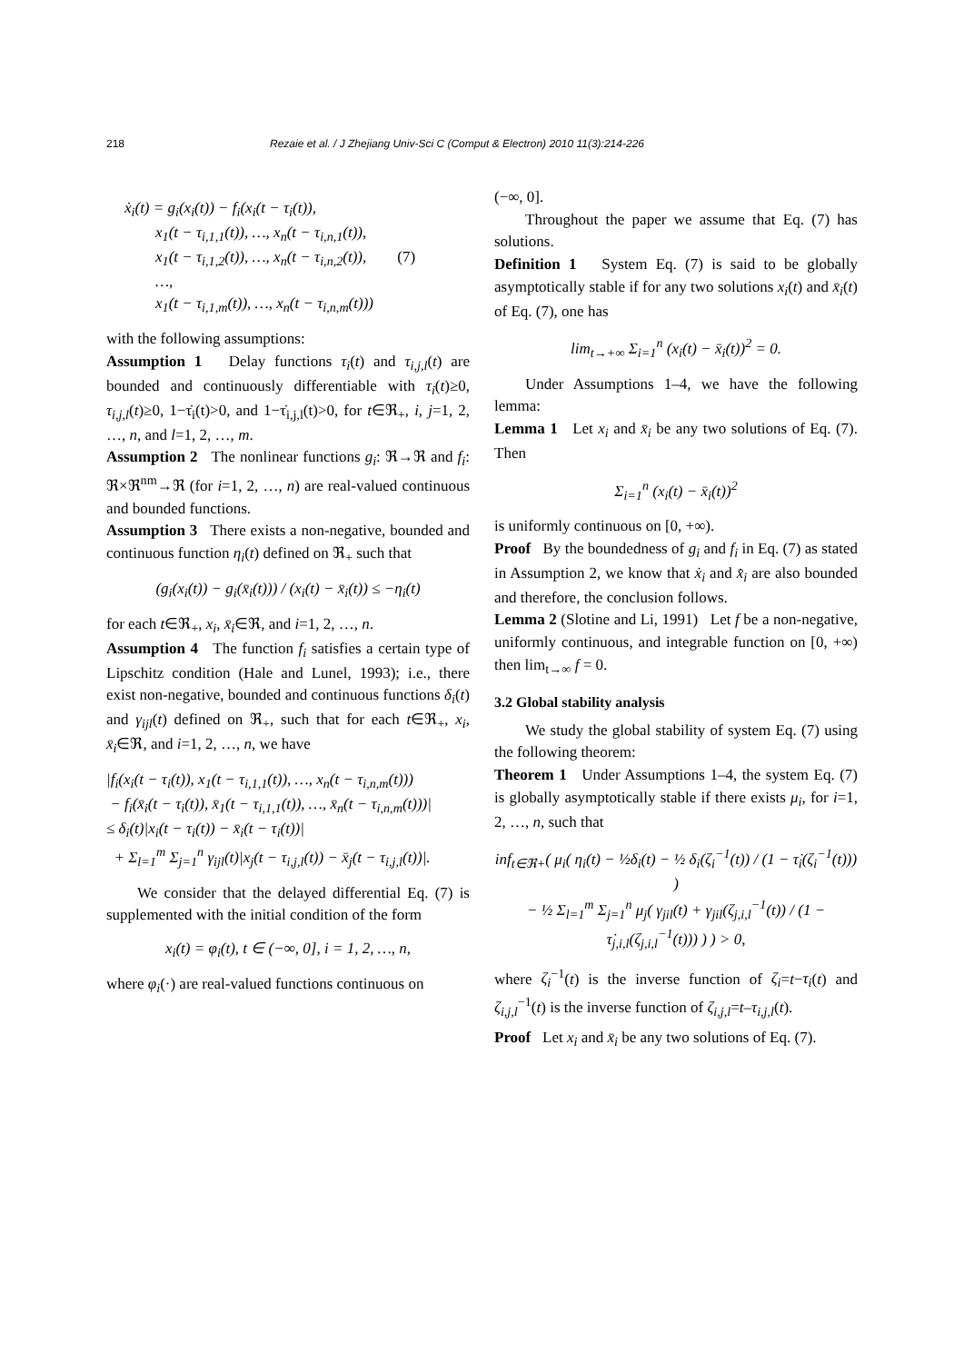218 Rezaie et al. / J Zhejiang Univ-Sci C (Comput & Electron) 2010 11(3):214-226
ẋ<sub>i</sub>(t) = g<sub>i</sub>(x<sub>i</sub>(t)) − f<sub>i</sub>(x<sub>i</sub>(t − τ<sub>i</sub>(t)),
x<sub>1</sub>(t − τ<sub>i,1,1</sub>(t)), …, x<sub>n</sub>(t − τ<sub>i,n,1</sub>(t)),
x<sub>1</sub>(t − τ<sub>i,1,2</sub>(t)), …, x<sub>n</sub>(t − τ<sub>i,n,2</sub>(t)), (7)
…,
x<sub>1</sub>(t − τ<sub>i,1,m</sub>(t)), …, x<sub>n</sub>(t − τ<sub>i,n,m</sub>(t)))
with the following assumptions:
Assumption 1 Delay functions τ<sub>i</sub>(t) and τ<sub>i,j,l</sub>(t) are bounded and continuously differentiable with τ<sub>i</sub>(t)≥0, τ<sub>i,j,l</sub>(t)≥0, 1−τ̇<sub>i</sub>(t)>0, and 1−τ̇<sub>i,j,l</sub>(t)>0, for t∈ℜ<sub>+</sub>, i, j=1, 2, …, n, and l=1, 2, …, m.
Assumption 2 The nonlinear functions g<sub>i</sub>: ℜ→ℜ and f<sub>i</sub>: ℜ×ℜ<sup>nm</sup>→ℜ (for i=1, 2, …, n) are real-valued continuous and bounded functions.
Assumption 3 There exists a non-negative, bounded and continuous function η<sub>i</sub>(t) defined on ℜ<sub>+</sub> such that
(g<sub>i</sub>(x<sub>i</sub>(t)) − g<sub>i</sub>(x̄<sub>i</sub>(t))) / (x<sub>i</sub>(t) − x̄<sub>i</sub>(t)) ≤ −η<sub>i</sub>(t)
for each t∈ℜ<sub>+</sub>, x<sub>i</sub>, x̄<sub>i</sub>∈ℜ, and i=1, 2, …, n.
Assumption 4 The function f<sub>i</sub> satisfies a certain type of Lipschitz condition (Hale and Lunel, 1993); i.e., there exist non-negative, bounded and continuous functions δ<sub>i</sub>(t) and γ<sub>ijl</sub>(t) defined on ℜ<sub>+</sub>, such that for each t∈ℜ<sub>+</sub>, x<sub>i</sub>, x̄<sub>i</sub>∈ℜ, and i=1, 2, …, n, we have
|f<sub>i</sub>(x<sub>i</sub>(t − τ<sub>i</sub>(t)), x<sub>1</sub>(t − τ<sub>i,1,1</sub>(t)), …, x<sub>n</sub>(t − τ<sub>i,n,m</sub>(t)))
− f<sub>i</sub>(x̄<sub>i</sub>(t − τ<sub>i</sub>(t)), x̄<sub>1</sub>(t − τ<sub>i,1,1</sub>(t)), …, x̄<sub>n</sub>(t − τ<sub>i,n,m</sub>(t)))|
≤ δ<sub>i</sub>(t)|x<sub>i</sub>(t − τ<sub>i</sub>(t)) − x̄<sub>i</sub>(t − τ<sub>i</sub>(t))|
+ Σ<sub>l=1</sub><sup>m</sup> Σ<sub>j=1</sub><sup>n</sup> γ<sub>ijl</sub>(t)|x<sub>j</sub>(t − τ<sub>i,j,l</sub>(t)) − x̄<sub>j</sub>(t − τ<sub>i,j,l</sub>(t))|.
We consider that the delayed differential Eq. (7) is supplemented with the initial condition of the form
x<sub>i</sub>(t) = φ<sub>i</sub>(t), t ∈ (−∞, 0], i = 1, 2, …, n,
where φ<sub>i</sub>(·) are real-valued functions continuous on
(−∞, 0].
Throughout the paper we assume that Eq. (7) has solutions.
Definition 1 System Eq. (7) is said to be globally asymptotically stable if for any two solutions x<sub>i</sub>(t) and x̄<sub>i</sub>(t) of Eq. (7), one has
lim<sub>t→+∞</sub> Σ<sub>i=1</sub><sup>n</sup> (x<sub>i</sub>(t) − x̄<sub>i</sub>(t))<sup>2</sup> = 0.
Under Assumptions 1–4, we have the following lemma:
Lemma 1 Let x<sub>i</sub> and x̄<sub>i</sub> be any two solutions of Eq. (7). Then
Σ<sub>i=1</sub><sup>n</sup> (x<sub>i</sub>(t) − x̄<sub>i</sub>(t))<sup>2</sup>
is uniformly continuous on [0, +∞).
Proof By the boundedness of g<sub>i</sub> and f<sub>i</sub> in Eq. (7) as stated in Assumption 2, we know that ẋ<sub>i</sub> and x̄̇<sub>i</sub> are also bounded and therefore, the conclusion follows.
Lemma 2 (Slotine and Li, 1991) Let f be a non-negative, uniformly continuous, and integrable function on [0, +∞) then lim<sub>t→∞</sub> f = 0.
3.2 Global stability analysis
We study the global stability of system Eq. (7) using the following theorem:
Theorem 1 Under Assumptions 1–4, the system Eq. (7) is globally asymptotically stable if there exists μ<sub>i</sub>, for i=1, 2, …, n, such that
inf<sub>t∈ℜ+</sub>( μ<sub>i</sub>( η<sub>i</sub>(t) − ½δ<sub>i</sub>(t) − ½ δ<sub>i</sub>(ζ<sub>i</sub><sup>−1</sup>(t)) / (1 − τ̇<sub>i</sub>(ζ<sub>i</sub><sup>−1</sup>(t))) )
− ½ Σ<sub>l=1</sub><sup>m</sup> Σ<sub>j=1</sub><sup>n</sup> μ<sub>j</sub>( γ<sub>jil</sub>(t) + γ<sub>jil</sub>(ζ<sub>j,i,l</sub><sup>−1</sup>(t)) / (1 − τ̇<sub>j,i,l</sub>(ζ<sub>j,i,l</sub><sup>−1</sup>(t))) ) ) > 0,
where ζ<sub>i</sub><sup>−1</sup>(t) is the inverse function of ζ<sub>i</sub>=t−τ<sub>i</sub>(t) and ζ<sub>i,j,l</sub><sup>−1</sup>(t) is the inverse function of ζ<sub>i,j,l</sub>=t–τ<sub>i,j,l</sub>(t).
Proof Let x<sub>i</sub> and x̄<sub>i</sub> be any two solutions of Eq. (7).